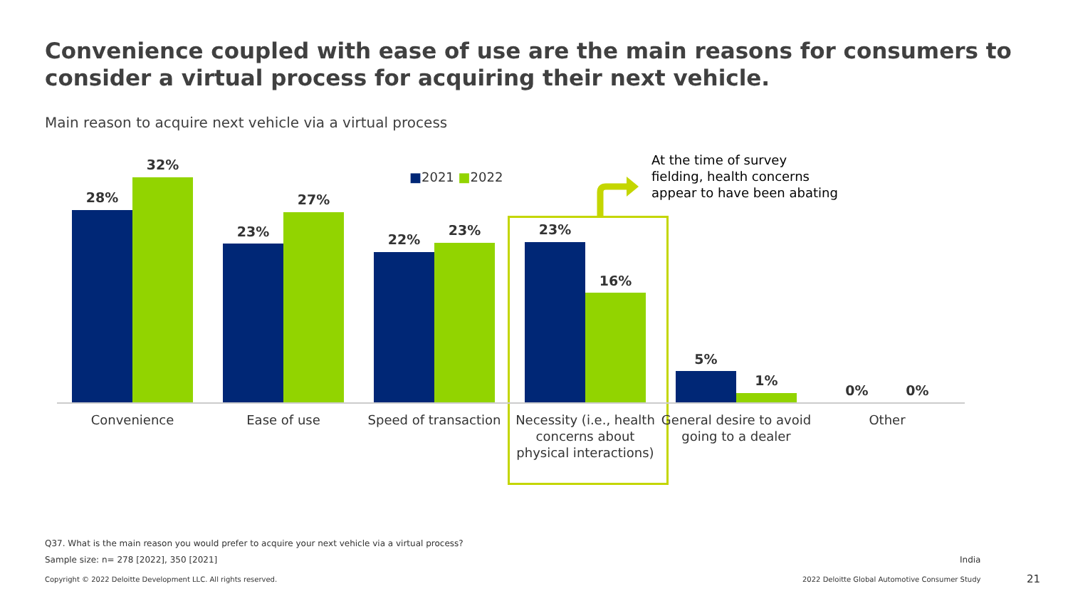Convenience coupled with ease of use are the main reasons for consumers to consider a virtual process for acquiring their next vehicle.
Main reason to acquire next vehicle via a virtual process
■2021 ■2022
At the time of survey
fielding, health concerns
appear to have been abating
28%
32%
23%
27%
22%
23%
23%
16%
5%
1%
0% 0%
Convenience Ease of use
Speed of transaction
Necessity (i.e., health concerns about physical interactions)
General desire to avoid going to a dealer
Other
Q37. What is the main reason you would prefer to acquire your next vehicle via a virtual process?
Sample size: n= 278 [2022], 350 [2021]
India
Copyright © 2022 Deloitte Development LLC. All rights reserved.
2022 Deloitte Global Automotive Consumer Study
21